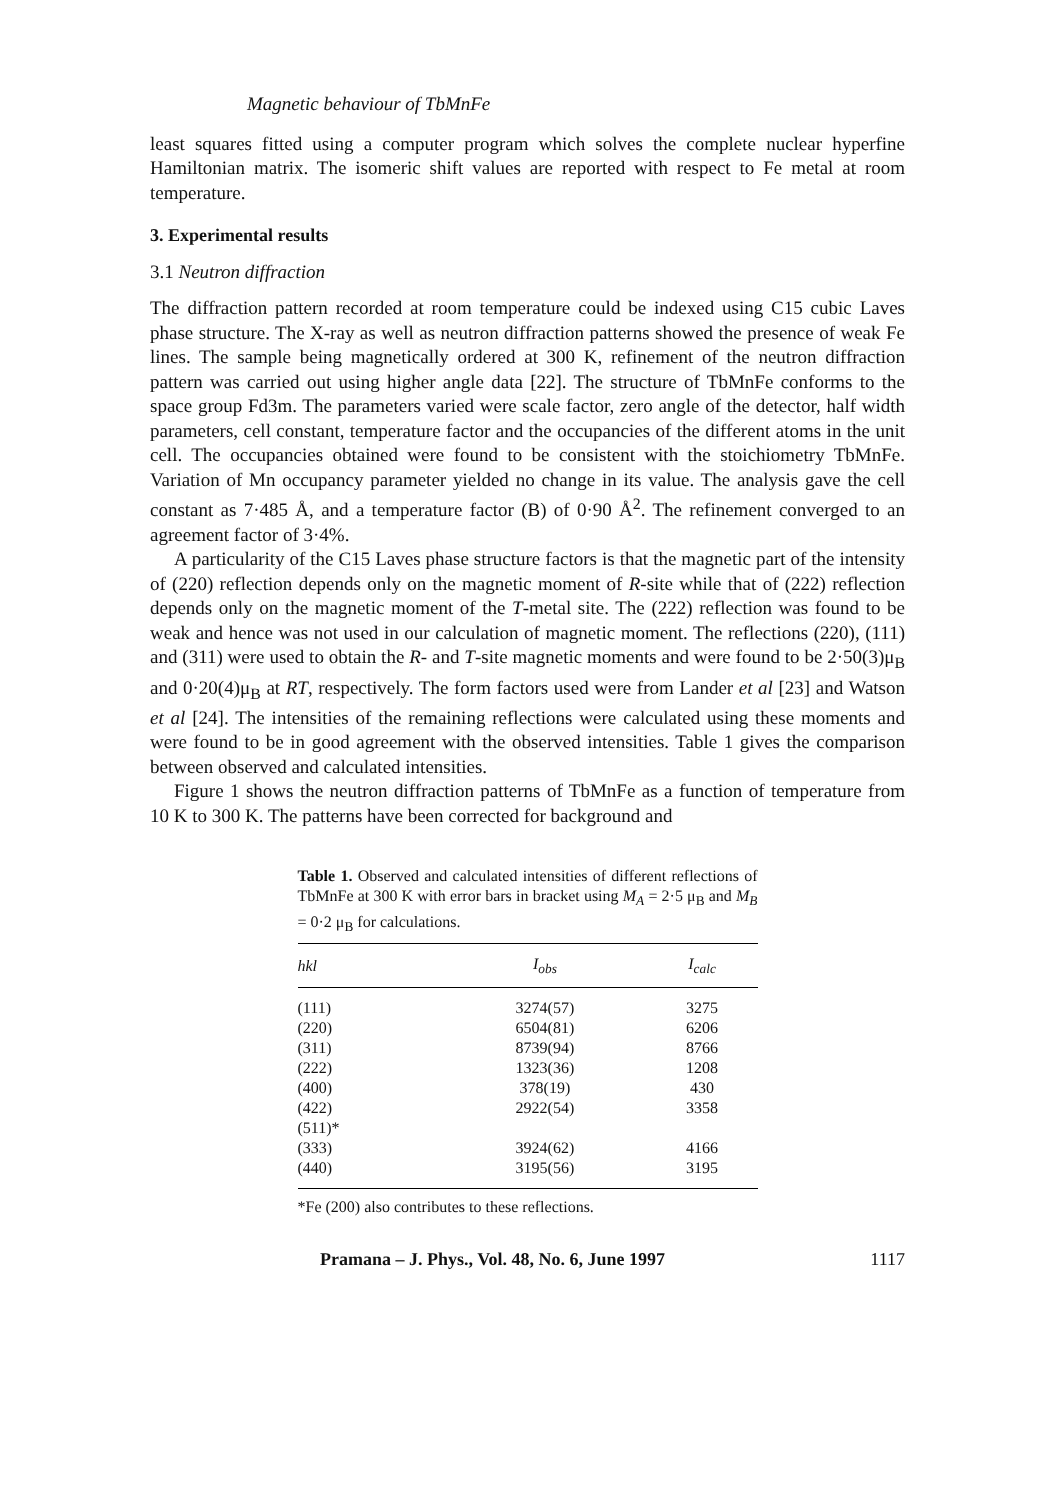Magnetic behaviour of TbMnFe
least squares fitted using a computer program which solves the complete nuclear hyperfine Hamiltonian matrix. The isomeric shift values are reported with respect to Fe metal at room temperature.
3. Experimental results
3.1 Neutron diffraction
The diffraction pattern recorded at room temperature could be indexed using C15 cubic Laves phase structure. The X-ray as well as neutron diffraction patterns showed the presence of weak Fe lines. The sample being magnetically ordered at 300 K, refinement of the neutron diffraction pattern was carried out using higher angle data [22]. The structure of TbMnFe conforms to the space group Fd3m. The parameters varied were scale factor, zero angle of the detector, half width parameters, cell constant, temperature factor and the occupancies of the different atoms in the unit cell. The occupancies obtained were found to be consistent with the stoichiometry TbMnFe. Variation of Mn occupancy parameter yielded no change in its value. The analysis gave the cell constant as 7·485 Å, and a temperature factor (B) of 0·90 Å<sup>2</sup>. The refinement converged to an agreement factor of 3·4%.
A particularity of the C15 Laves phase structure factors is that the magnetic part of the intensity of (220) reflection depends only on the magnetic moment of R-site while that of (222) reflection depends only on the magnetic moment of the T-metal site. The (222) reflection was found to be weak and hence was not used in our calculation of magnetic moment. The reflections (220), (111) and (311) were used to obtain the R- and T-site magnetic moments and were found to be 2·50(3)μ<sub>B</sub> and 0·20(4)μ<sub>B</sub> at RT, respectively. The form factors used were from Lander et al [23] and Watson et al [24]. The intensities of the remaining reflections were calculated using these moments and were found to be in good agreement with the observed intensities. Table 1 gives the comparison between observed and calculated intensities.
Figure 1 shows the neutron diffraction patterns of TbMnFe as a function of temperature from 10 K to 300 K. The patterns have been corrected for background and
Table 1. Observed and calculated intensities of different reflections of TbMnFe at 300 K with error bars in bracket using M<sub>A</sub> = 2·5 μ<sub>B</sub> and M<sub>B</sub> = 0·2 μ<sub>B</sub> for calculations.
| hkl | I<sub>obs</sub> | I<sub>calc</sub> |
| --- | --- | --- |
| (111) | 3274(57) | 3275 |
| (220) | 6504(81) | 6206 |
| (311) | 8739(94) | 8766 |
| (222) | 1323(36) | 1208 |
| (400) | 378(19) | 430 |
| (422) | 2922(54) | 3358 |
| (511)* | | |
| (333) | 3924(62) | 4166 |
| (440) | 3195(56) | 3195 |
*Fe (200) also contributes to these reflections.
Pramana – J. Phys., Vol. 48, No. 6, June 1997 1117